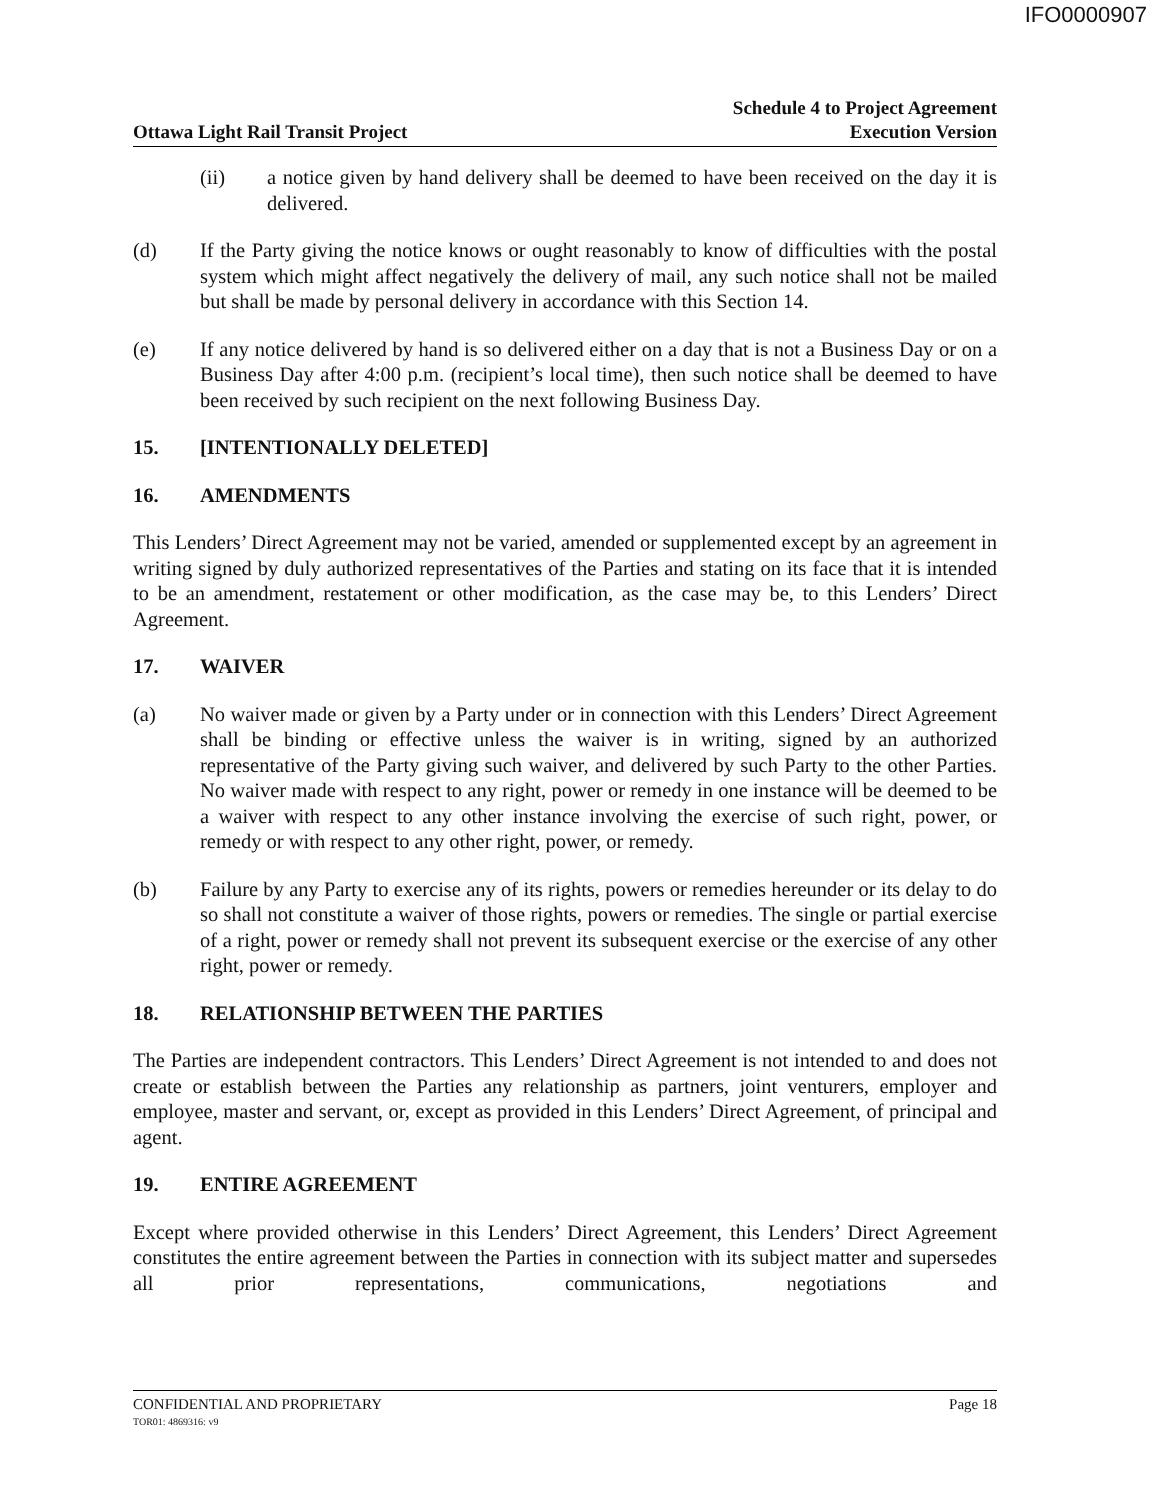IFO0000907
Ottawa Light Rail Transit Project
Schedule 4 to Project Agreement
Execution Version
(ii) a notice given by hand delivery shall be deemed to have been received on the day it is delivered.
(d) If the Party giving the notice knows or ought reasonably to know of difficulties with the postal system which might affect negatively the delivery of mail, any such notice shall not be mailed but shall be made by personal delivery in accordance with this Section 14.
(e) If any notice delivered by hand is so delivered either on a day that is not a Business Day or on a Business Day after 4:00 p.m. (recipient’s local time), then such notice shall be deemed to have been received by such recipient on the next following Business Day.
15. [INTENTIONALLY DELETED]
16. AMENDMENTS
This Lenders’ Direct Agreement may not be varied, amended or supplemented except by an agreement in writing signed by duly authorized representatives of the Parties and stating on its face that it is intended to be an amendment, restatement or other modification, as the case may be, to this Lenders’ Direct Agreement.
17. WAIVER
(a) No waiver made or given by a Party under or in connection with this Lenders’ Direct Agreement shall be binding or effective unless the waiver is in writing, signed by an authorized representative of the Party giving such waiver, and delivered by such Party to the other Parties. No waiver made with respect to any right, power or remedy in one instance will be deemed to be a waiver with respect to any other instance involving the exercise of such right, power, or remedy or with respect to any other right, power, or remedy.
(b) Failure by any Party to exercise any of its rights, powers or remedies hereunder or its delay to do so shall not constitute a waiver of those rights, powers or remedies. The single or partial exercise of a right, power or remedy shall not prevent its subsequent exercise or the exercise of any other right, power or remedy.
18. RELATIONSHIP BETWEEN THE PARTIES
The Parties are independent contractors. This Lenders’ Direct Agreement is not intended to and does not create or establish between the Parties any relationship as partners, joint venturers, employer and employee, master and servant, or, except as provided in this Lenders’ Direct Agreement, of principal and agent.
19. ENTIRE AGREEMENT
Except where provided otherwise in this Lenders’ Direct Agreement, this Lenders’ Direct Agreement constitutes the entire agreement between the Parties in connection with its subject matter and supersedes all prior representations, communications, negotiations and
CONFIDENTIAL AND PROPRIETARY Page 18
TOR01: 4869316: v9